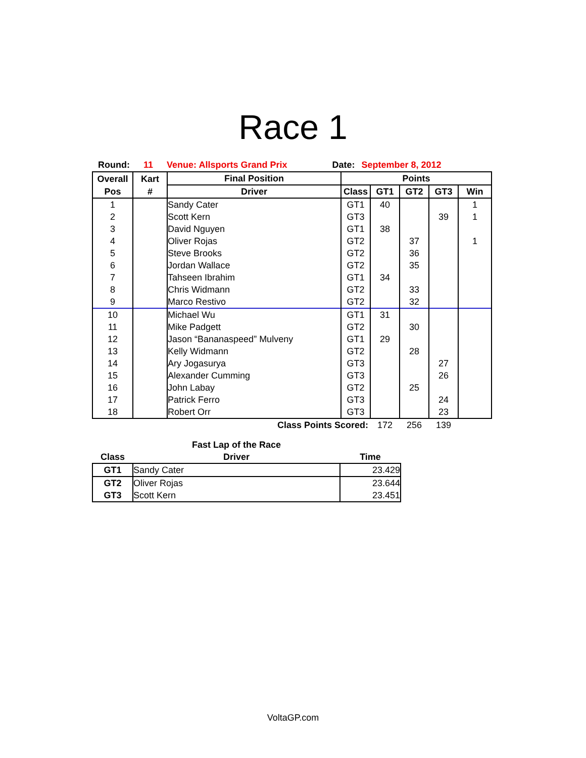Race 1
Round: 11 Venue: Allsports Grand Prix Date: September 8, 2012
| Overall | Kart | Final Position | Points | | | | |
| --- | --- | --- | --- | --- | --- | --- | --- |
| Pos | # | Driver | Class | GT1 | GT2 | GT3 | Win |
| 1 | | Sandy Cater | GT1 | 40 | | | 1 |
| 2 | | Scott Kern | GT3 | | | 39 | 1 |
| 3 | | David Nguyen | GT1 | 38 | | | |
| 4 | | Oliver Rojas | GT2 | | 37 | | 1 |
| 5 | | Steve Brooks | GT2 | | 36 | | |
| 6 | | Jordan Wallace | GT2 | | 35 | | |
| 7 | | Tahseen Ibrahim | GT1 | 34 | | | |
| 8 | | Chris Widmann | GT2 | | 33 | | |
| 9 | | Marco Restivo | GT2 | | 32 | | |
| 10 | | Michael Wu | GT1 | 31 | | | |
| 11 | | Mike Padgett | GT2 | | 30 | | |
| 12 | | Jason “Bananaspeed” Mulveny | GT1 | 29 | | | |
| 13 | | Kelly Widmann | GT2 | | 28 | | |
| 14 | | Ary Jogasurya | GT3 | | | 27 | |
| 15 | | Alexander Cumming | GT3 | | | 26 | |
| 16 | | John Labay | GT2 | | 25 | | |
| 17 | | Patrick Ferro | GT3 | | | 24 | |
| 18 | | Robert Orr | GT3 | | | 23 | |
| Class Points Scored: | | | | 172 | 256 | 139 | |
| | Fast Lap of the Race | |
| --- | --- | --- |
| Class | Driver | Time |
| GT1 | Sandy Cater | 23.429 |
| GT2 | Oliver Rojas | 23.644 |
| GT3 | Scott Kern | 23.451 |
VoltaGP.com